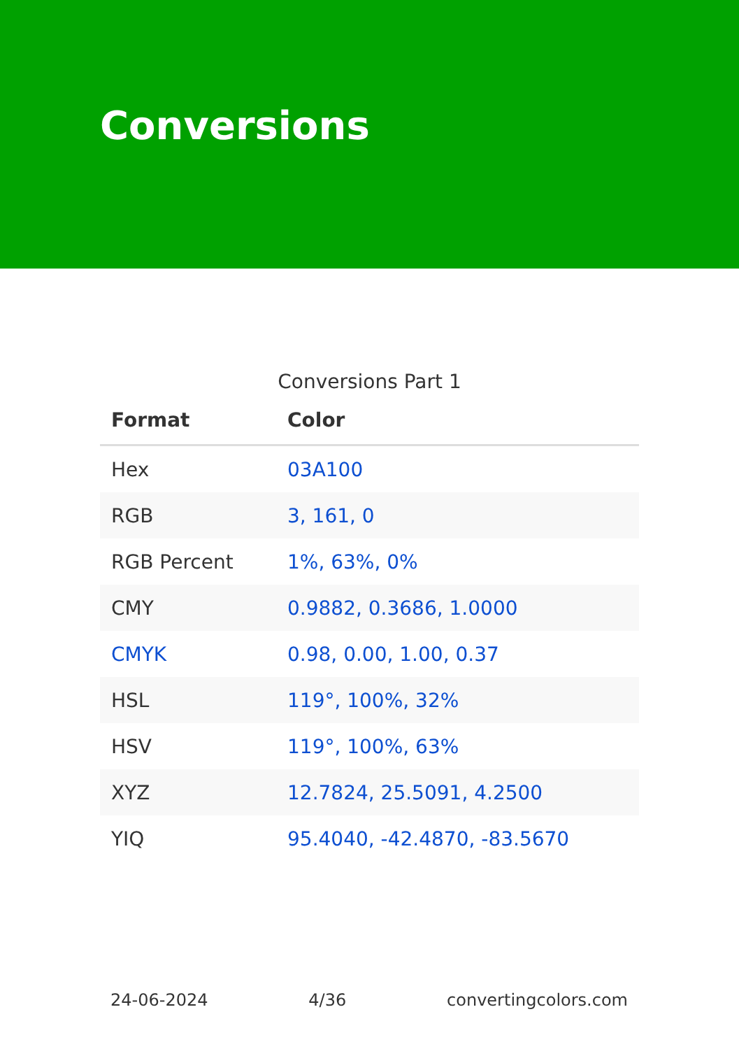Conversions
Conversions Part 1
| Format | Color |
| --- | --- |
| Hex | 03A100 |
| RGB | 3, 161, 0 |
| RGB Percent | 1%, 63%, 0% |
| CMY | 0.9882, 0.3686, 1.0000 |
| CMYK | 0.98, 0.00, 1.00, 0.37 |
| HSL | 119°, 100%, 32% |
| HSV | 119°, 100%, 63% |
| XYZ | 12.7824, 25.5091, 4.2500 |
| YIQ | 95.4040, -42.4870, -83.5670 |
24-06-2024 4/36 convertingcolors.com